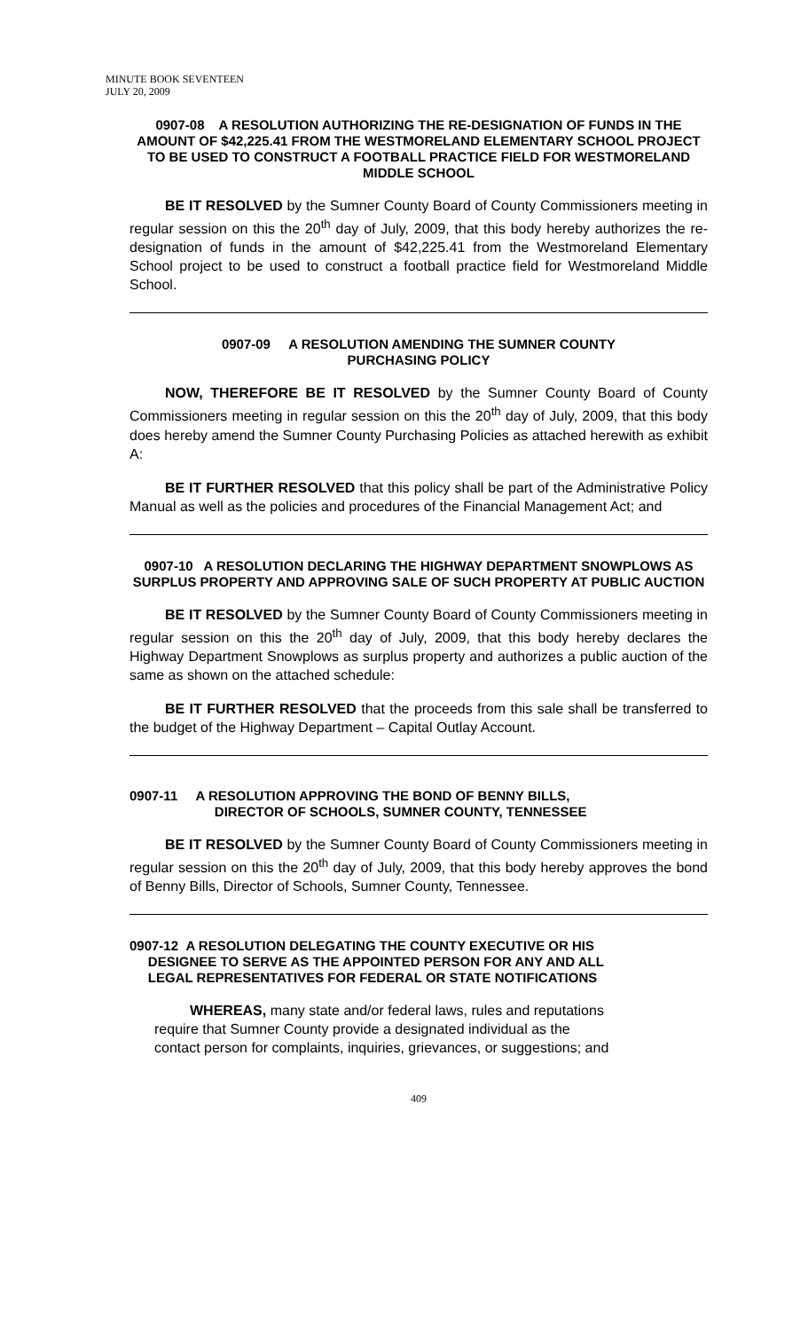MINUTE BOOK SEVENTEEN
JULY 20, 2009
0907-08 A RESOLUTION AUTHORIZING THE RE-DESIGNATION OF FUNDS IN THE AMOUNT OF $42,225.41 FROM THE WESTMORELAND ELEMENTARY SCHOOL PROJECT TO BE USED TO CONSTRUCT A FOOTBALL PRACTICE FIELD FOR WESTMORELAND MIDDLE SCHOOL
BE IT RESOLVED by the Sumner County Board of County Commissioners meeting in regular session on this the 20<sup>th</sup> day of July, 2009, that this body hereby authorizes the re-designation of funds in the amount of $42,225.41 from the Westmoreland Elementary School project to be used to construct a football practice field for Westmoreland Middle School.
0907-09 A RESOLUTION AMENDING THE SUMNER COUNTY
PURCHASING POLICY
NOW, THEREFORE BE IT RESOLVED by the Sumner County Board of County Commissioners meeting in regular session on this the 20<sup>th</sup> day of July, 2009, that this body does hereby amend the Sumner County Purchasing Policies as attached herewith as exhibit A:
BE IT FURTHER RESOLVED that this policy shall be part of the Administrative Policy Manual as well as the policies and procedures of the Financial Management Act; and
0907-10 A RESOLUTION DECLARING THE HIGHWAY DEPARTMENT SNOWPLOWS AS SURPLUS PROPERTY AND APPROVING SALE OF SUCH PROPERTY AT PUBLIC AUCTION
BE IT RESOLVED by the Sumner County Board of County Commissioners meeting in regular session on this the 20<sup>th</sup> day of July, 2009, that this body hereby declares the Highway Department Snowplows as surplus property and authorizes a public auction of the same as shown on the attached schedule:
BE IT FURTHER RESOLVED that the proceeds from this sale shall be transferred to the budget of the Highway Department – Capital Outlay Account.
0907-11 A RESOLUTION APPROVING THE BOND OF BENNY BILLS,
DIRECTOR OF SCHOOLS, SUMNER COUNTY, TENNESSEE
BE IT RESOLVED by the Sumner County Board of County Commissioners meeting in regular session on this the 20<sup>th</sup> day of July, 2009, that this body hereby approves the bond of Benny Bills, Director of Schools, Sumner County, Tennessee.
0907-12 A RESOLUTION DELEGATING THE COUNTY EXECUTIVE OR HIS
DESIGNEE TO SERVE AS THE APPOINTED PERSON FOR ANY AND ALL
LEGAL REPRESENTATIVES FOR FEDERAL OR STATE NOTIFICATIONS
WHEREAS, many state and/or federal laws, rules and reputations require that Sumner County provide a designated individual as the contact person for complaints, inquiries, grievances, or suggestions; and
409